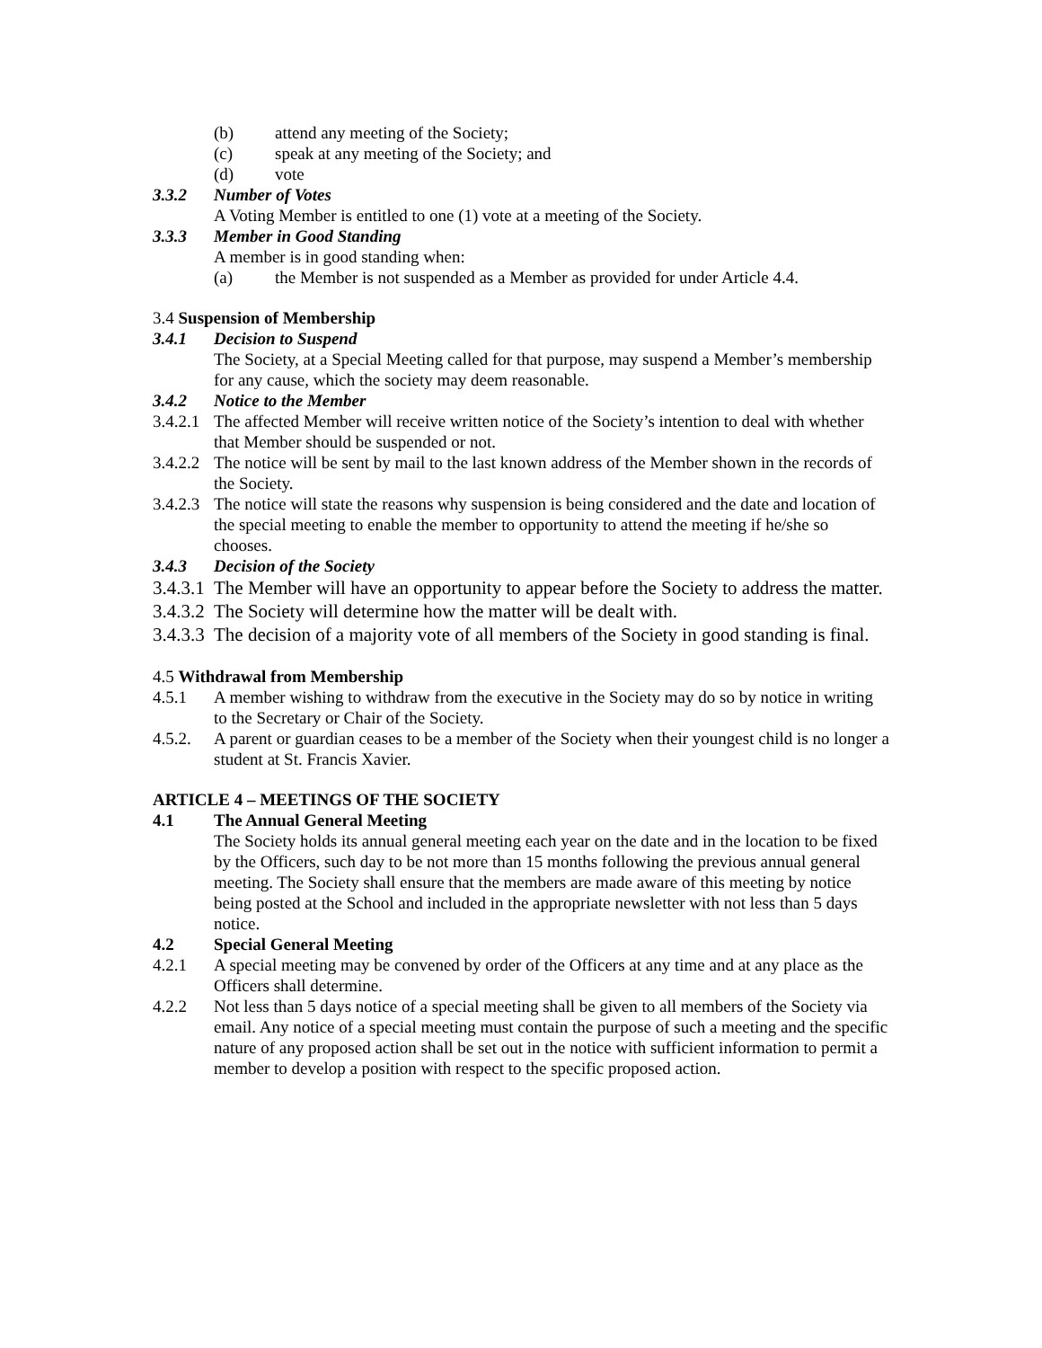(b) attend any meeting of the Society;
(c) speak at any meeting of the Society; and
(d) vote
3.3.2 Number of Votes
A Voting Member is entitled to one (1) vote at a meeting of the Society.
3.3.3 Member in Good Standing
A member is in good standing when:
(a) the Member is not suspended as a Member as provided for under Article 4.4.
3.4 Suspension of Membership
3.4.1 Decision to Suspend
The Society, at a Special Meeting called for that purpose, may suspend a Member’s membership for any cause, which the society may deem reasonable.
3.4.2 Notice to the Member
3.4.2.1 The affected Member will receive written notice of the Society’s intention to deal with whether that Member should be suspended or not.
3.4.2.2 The notice will be sent by mail to the last known address of the Member shown in the records of the Society.
3.4.2.3 The notice will state the reasons why suspension is being considered and the date and location of the special meeting to enable the member to opportunity to attend the meeting if he/she so chooses.
3.4.3 Decision of the Society
3.4.3.1 The Member will have an opportunity to appear before the Society to address the matter.
3.4.3.2 The Society will determine how the matter will be dealt with.
3.4.3.3 The decision of a majority vote of all members of the Society in good standing is final.
4.5 Withdrawal from Membership
4.5.1 A member wishing to withdraw from the executive in the Society may do so by notice in writing to the Secretary or Chair of the Society.
4.5.2. A parent or guardian ceases to be a member of the Society when their youngest child is no longer a student at St. Francis Xavier.
ARTICLE 4 – MEETINGS OF THE SOCIETY
4.1 The Annual General Meeting
The Society holds its annual general meeting each year on the date and in the location to be fixed by the Officers, such day to be not more than 15 months following the previous annual general meeting. The Society shall ensure that the members are made aware of this meeting by notice being posted at the School and included in the appropriate newsletter with not less than 5 days notice.
4.2 Special General Meeting
4.2.1 A special meeting may be convened by order of the Officers at any time and at any place as the Officers shall determine.
4.2.2 Not less than 5 days notice of a special meeting shall be given to all members of the Society via email. Any notice of a special meeting must contain the purpose of such a meeting and the specific nature of any proposed action shall be set out in the notice with sufficient information to permit a member to develop a position with respect to the specific proposed action.